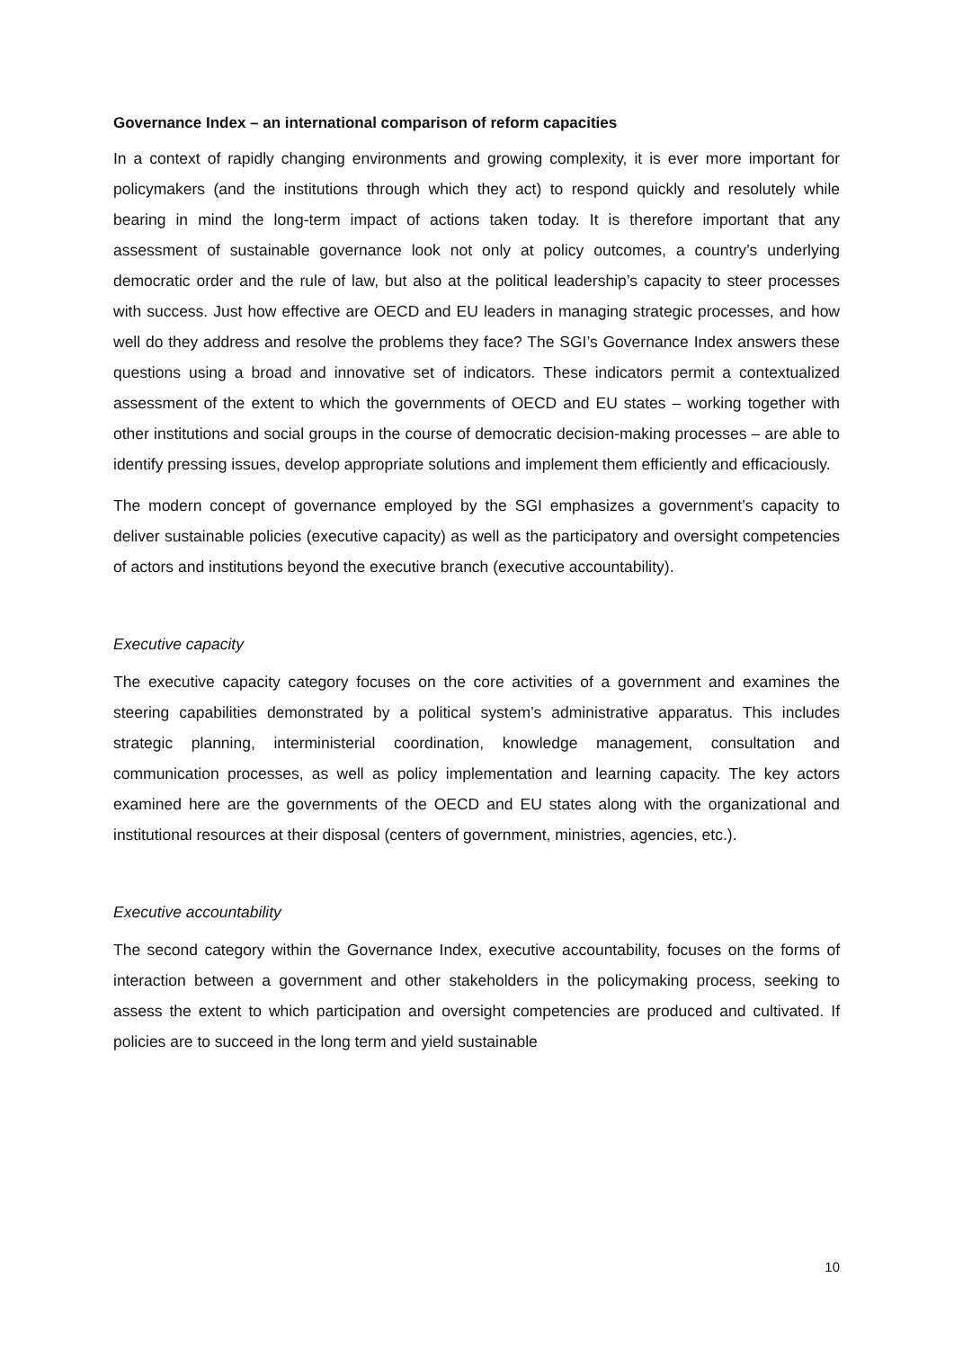Governance Index – an international comparison of reform capacities
In a context of rapidly changing environments and growing complexity, it is ever more important for policymakers (and the institutions through which they act) to respond quickly and resolutely while bearing in mind the long-term impact of actions taken today. It is therefore important that any assessment of sustainable governance look not only at policy outcomes, a country’s underlying democratic order and the rule of law, but also at the political leadership’s capacity to steer processes with success. Just how effective are OECD and EU leaders in managing strategic processes, and how well do they address and resolve the problems they face? The SGI’s Governance Index answers these questions using a broad and innovative set of indicators. These indicators permit a contextualized assessment of the extent to which the governments of OECD and EU states – working together with other institutions and social groups in the course of democratic decision-making processes – are able to identify pressing issues, develop appropriate solutions and implement them efficiently and efficaciously.
The modern concept of governance employed by the SGI emphasizes a government’s capacity to deliver sustainable policies (executive capacity) as well as the participatory and oversight competencies of actors and institutions beyond the executive branch (executive accountability).
Executive capacity
The executive capacity category focuses on the core activities of a government and examines the steering capabilities demonstrated by a political system’s administrative apparatus. This includes strategic planning, interministerial coordination, knowledge management, consultation and communication processes, as well as policy implementation and learning capacity. The key actors examined here are the governments of the OECD and EU states along with the organizational and institutional resources at their disposal (centers of government, ministries, agencies, etc.).
Executive accountability
The second category within the Governance Index, executive accountability, focuses on the forms of interaction between a government and other stakeholders in the policymaking process, seeking to assess the extent to which participation and oversight competencies are produced and cultivated. If policies are to succeed in the long term and yield sustainable
10